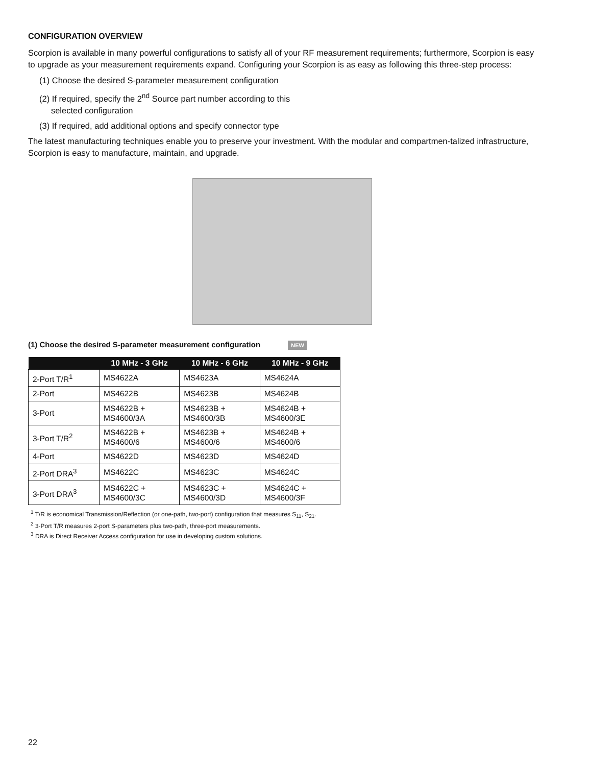CONFIGURATION OVERVIEW
Scorpion is available in many powerful configurations to satisfy all of your RF measurement requirements; furthermore, Scorpion is easy to upgrade as your measurement requirements expand. Configuring your Scorpion is as easy as following this three-step process:
(1) Choose the desired S-parameter measurement configuration
(2) If required, specify the 2<sup>nd</sup> Source part number according to this
selected configuration
(3) If required, add additional options and specify connector type
The latest manufacturing techniques enable you to preserve your investment. With the modular and compartmen-talized infrastructure, Scorpion is easy to manufacture, maintain, and upgrade.
(1) Choose the desired S-parameter measurement configuration NEW
| | 10 MHz - 3 GHz | 10 MHz - 6 GHz | 10 MHz - 9 GHz |
| --- | --- | --- | --- |
| 2-Port T/R<sup>1</sup> | MS4622A | MS4623A | MS4624A |
| 2-Port | MS4622B | MS4623B | MS4624B |
| 3-Port | MS4622B + MS4600/3A | MS4623B + MS4600/3B | MS4624B + MS4600/3E |
| 3-Port T/R<sup>2</sup> | MS4622B + MS4600/6 | MS4623B + MS4600/6 | MS4624B + MS4600/6 |
| 4-Port | MS4622D | MS4623D | MS4624D |
| 2-Port DRA<sup>3</sup> | MS4622C | MS4623C | MS4624C |
| 3-Port DRA<sup>3</sup> | MS4622C + MS4600/3C | MS4623C + MS4600/3D | MS4624C + MS4600/3F |
<sup>1</sup> T/R is economical Transmission/Reflection (or one-path, two-port) configuration that measures S<sub>11</sub>, S<sub>21</sub>.
<sup>2</sup> 3-Port T/R measures 2-port S-parameters plus two-path, three-port measurements.
<sup>3</sup> DRA is Direct Receiver Access configuration for use in developing custom solutions.
22